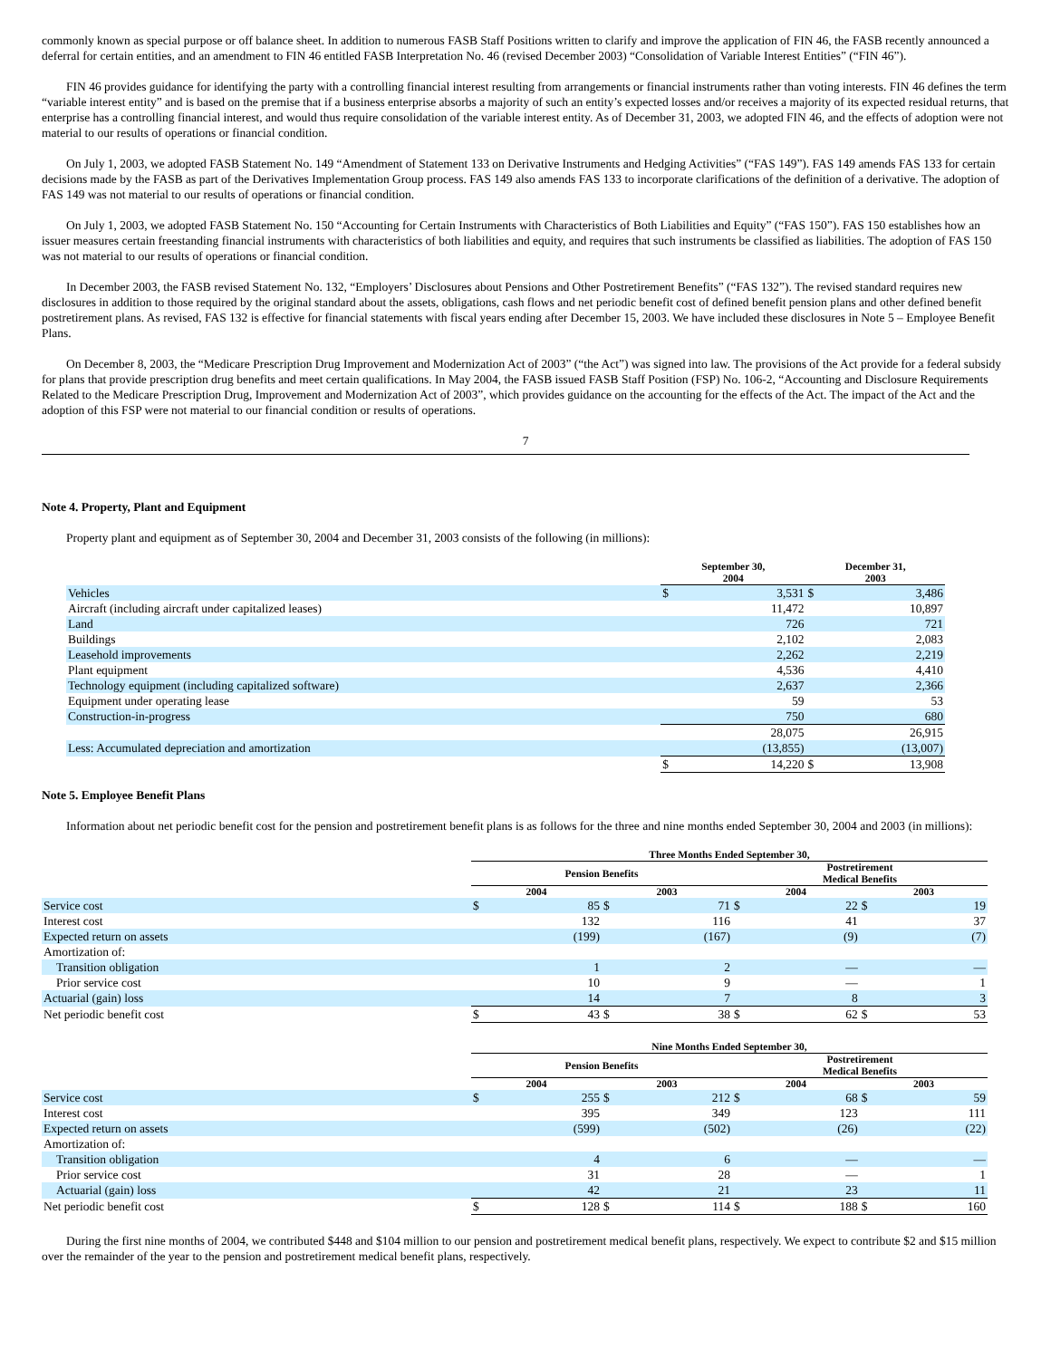commonly known as special purpose or off balance sheet. In addition to numerous FASB Staff Positions written to clarify and improve the application of FIN 46, the FASB recently announced a deferral for certain entities, and an amendment to FIN 46 entitled FASB Interpretation No. 46 (revised December 2003) “Consolidation of Variable Interest Entities” (“FIN 46”).
FIN 46 provides guidance for identifying the party with a controlling financial interest resulting from arrangements or financial instruments rather than voting interests. FIN 46 defines the term “variable interest entity” and is based on the premise that if a business enterprise absorbs a majority of such an entity’s expected losses and/or receives a majority of its expected residual returns, that enterprise has a controlling financial interest, and would thus require consolidation of the variable interest entity. As of December 31, 2003, we adopted FIN 46, and the effects of adoption were not material to our results of operations or financial condition.
On July 1, 2003, we adopted FASB Statement No. 149 “Amendment of Statement 133 on Derivative Instruments and Hedging Activities” (“FAS 149”). FAS 149 amends FAS 133 for certain decisions made by the FASB as part of the Derivatives Implementation Group process. FAS 149 also amends FAS 133 to incorporate clarifications of the definition of a derivative. The adoption of FAS 149 was not material to our results of operations or financial condition.
On July 1, 2003, we adopted FASB Statement No. 150 “Accounting for Certain Instruments with Characteristics of Both Liabilities and Equity” (“FAS 150”). FAS 150 establishes how an issuer measures certain freestanding financial instruments with characteristics of both liabilities and equity, and requires that such instruments be classified as liabilities. The adoption of FAS 150 was not material to our results of operations or financial condition.
In December 2003, the FASB revised Statement No. 132, “Employers’ Disclosures about Pensions and Other Postretirement Benefits” (“FAS 132”). The revised standard requires new disclosures in addition to those required by the original standard about the assets, obligations, cash flows and net periodic benefit cost of defined benefit pension plans and other defined benefit postretirement plans. As revised, FAS 132 is effective for financial statements with fiscal years ending after December 15, 2003. We have included these disclosures in Note 5 – Employee Benefit Plans.
On December 8, 2003, the “Medicare Prescription Drug Improvement and Modernization Act of 2003” (“the Act”) was signed into law. The provisions of the Act provide for a federal subsidy for plans that provide prescription drug benefits and meet certain qualifications. In May 2004, the FASB issued FASB Staff Position (FSP) No. 106-2, “Accounting and Disclosure Requirements Related to the Medicare Prescription Drug, Improvement and Modernization Act of 2003”, which provides guidance on the accounting for the effects of the Act. The impact of the Act and the adoption of this FSP were not material to our financial condition or results of operations.
7
Note 4. Property, Plant and Equipment
Property plant and equipment as of September 30, 2004 and December 31, 2003 consists of the following (in millions):
| | September 30, 2004 | | December 31, 2003 | |
| --- | --- | --- | --- | --- |
| Vehicles | $ | 3,531 | $ | 3,486 |
| Aircraft (including aircraft under capitalized leases) | | 11,472 | | 10,897 |
| Land | | 726 | | 721 |
| Buildings | | 2,102 | | 2,083 |
| Leasehold improvements | | 2,262 | | 2,219 |
| Plant equipment | | 4,536 | | 4,410 |
| Technology equipment (including capitalized software) | | 2,637 | | 2,366 |
| Equipment under operating lease | | 59 | | 53 |
| Construction-in-progress | | 750 | | 680 |
| | | 28,075 | | 26,915 |
| Less: Accumulated depreciation and amortization | | (13,855) | | (13,007) |
| | $ | 14,220 | $ | 13,908 |
Note 5. Employee Benefit Plans
Information about net periodic benefit cost for the pension and postretirement benefit plans is as follows for the three and nine months ended September 30, 2004 and 2003 (in millions):
| | Three Months Ended September 30, | | | | | | | |
| --- | --- | --- | --- | --- | --- | --- | --- | --- |
| | Pension Benefits | | | | Postretirement Medical Benefits | | | |
| | 2004 | | 2003 | | 2004 | | 2003 | |
| Service cost | $ | 85 | $ | 71 | $ | 22 | $ | 19 |
| Interest cost | | 132 | | 116 | | 41 | | 37 |
| Expected return on assets | | (199) | | (167) | | (9) | | (7) |
| Amortization of: | | | | | | | | |
| Transition obligation | | 1 | | 2 | | — | | — |
| Prior service cost | | 10 | | 9 | | — | | 1 |
| Actuarial (gain) loss | | 14 | | 7 | | 8 | | 3 |
| Net periodic benefit cost | $ | 43 | $ | 38 | $ | 62 | $ | 53 |
| | Nine Months Ended September 30, | | | | | | | |
| --- | --- | --- | --- | --- | --- | --- | --- | --- |
| | Pension Benefits | | | | Postretirement Medical Benefits | | | |
| | 2004 | | 2003 | | 2004 | | 2003 | |
| Service cost | $ | 255 | $ | 212 | $ | 68 | $ | 59 |
| Interest cost | | 395 | | 349 | | 123 | | 111 |
| Expected return on assets | | (599) | | (502) | | (26) | | (22) |
| Amortization of: | | | | | | | | |
| Transition obligation | | 4 | | 6 | | — | | — |
| Prior service cost | | 31 | | 28 | | — | | 1 |
| Actuarial (gain) loss | | 42 | | 21 | | 23 | | 11 |
| Net periodic benefit cost | $ | 128 | $ | 114 | $ | 188 | $ | 160 |
During the first nine months of 2004, we contributed $448 and $104 million to our pension and postretirement medical benefit plans, respectively. We expect to contribute $2 and $15 million over the remainder of the year to the pension and postretirement medical benefit plans, respectively.